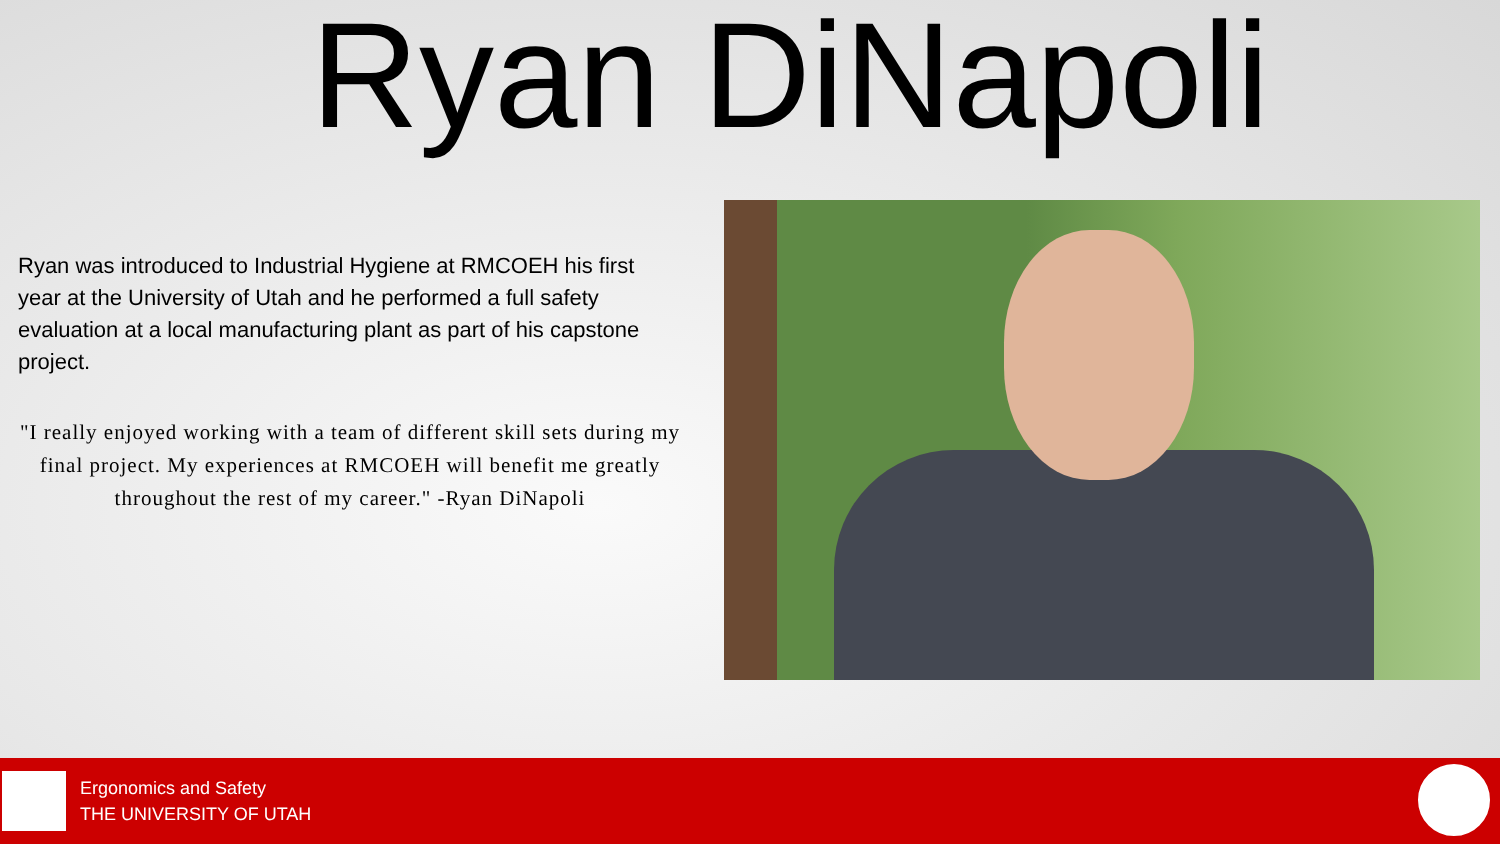Ryan DiNapoli
Ryan was introduced to Industrial Hygiene at RMCOEH his first year at the University of Utah and he performed a full safety evaluation at a local manufacturing plant as part of his capstone project.
"I really enjoyed working with a team of different skill sets during my final project. My experiences at RMCOEH will benefit me greatly throughout the rest of my career." -Ryan DiNapoli
Ergonomics and Safety
THE UNIVERSITY OF UTAH